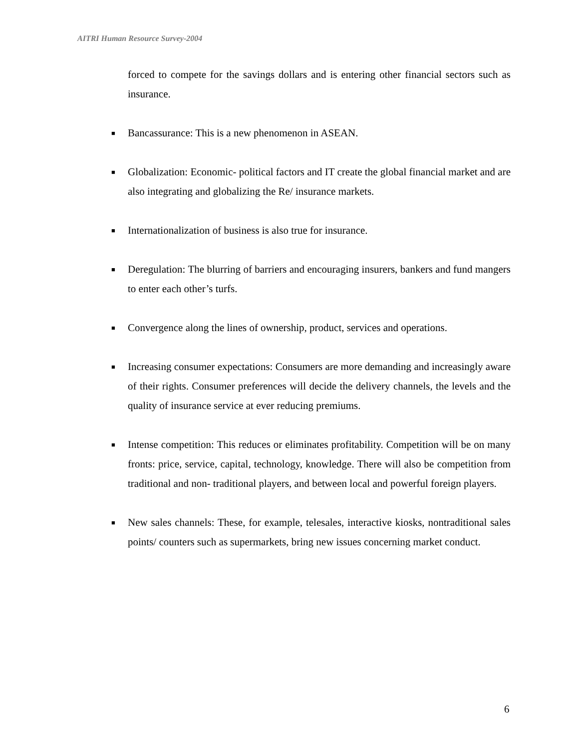AITRI Human Resource Survey-2004
forced to compete for the savings dollars and is entering other financial sectors such as insurance.
■ Bancassurance: This is a new phenomenon in ASEAN.
■ Globalization: Economic- political factors and IT create the global financial market and are also integrating and globalizing the Re/ insurance markets.
■ Internationalization of business is also true for insurance.
■ Deregulation: The blurring of barriers and encouraging insurers, bankers and fund mangers to enter each other’s turfs.
■ Convergence along the lines of ownership, product, services and operations.
■ Increasing consumer expectations: Consumers are more demanding and increasingly aware of their rights. Consumer preferences will decide the delivery channels, the levels and the quality of insurance service at ever reducing premiums.
■ Intense competition: This reduces or eliminates profitability. Competition will be on many fronts: price, service, capital, technology, knowledge. There will also be competition from traditional and non- traditional players, and between local and powerful foreign players.
■ New sales channels: These, for example, telesales, interactive kiosks, nontraditional sales points/ counters such as supermarkets, bring new issues concerning market conduct.
6